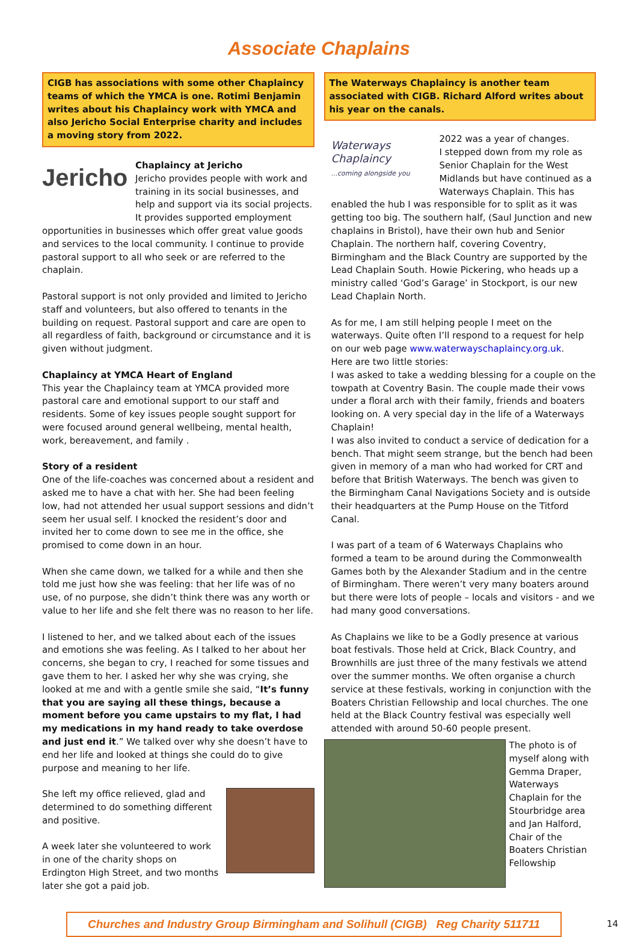Associate Chaplains
CIGB has associations with some other Chaplaincy teams of which the YMCA is one. Rotimi Benjamin writes about his Chaplaincy work with YMCA and also Jericho Social Enterprise charity and includes a moving story from 2022.
Jericho
Chaplaincy at Jericho
Jericho provides people with work and training in its social businesses, and help and support via its social projects. It provides supported employment opportunities in businesses which offer great value goods and services to the local community. I continue to provide pastoral support to all who seek or are referred to the chaplain.
Pastoral support is not only provided and limited to Jericho staff and volunteers, but also offered to tenants in the building on request. Pastoral support and care are open to all regardless of faith, background or circumstance and it is given without judgment.
Chaplaincy at YMCA Heart of England
This year the Chaplaincy team at YMCA provided more pastoral care and emotional support to our staff and residents. Some of key issues people sought support for were focused around general wellbeing, mental health, work, bereavement, and family .
Story of a resident
One of the life-coaches was concerned about a resident and asked me to have a chat with her. She had been feeling low, had not attended her usual support sessions and didn’t seem her usual self. I knocked the resident’s door and invited her to come down to see me in the office, she promised to come down in an hour.
When she came down, we talked for a while and then she told me just how she was feeling: that her life was of no use, of no purpose, she didn’t think there was any worth or value to her life and she felt there was no reason to her life.
I listened to her, and we talked about each of the issues and emotions she was feeling. As I talked to her about her concerns, she began to cry, I reached for some tissues and gave them to her. I asked her why she was crying, she looked at me and with a gentle smile she said, “It’s funny that you are saying all these things, because a moment before you came upstairs to my flat, I had my medications in my hand ready to take overdose and just end it.” We talked over why she doesn’t have to end her life and looked at things she could do to give purpose and meaning to her life.
She left my office relieved, glad and determined to do something different and positive.
A week later she volunteered to work in one of the charity shops on Erdington High Street, and two months later she got a paid job.
The Waterways Chaplaincy is another team associated with CIGB. Richard Alford writes about his year on the canals.
Waterways Chaplaincy
...coming alongside you
2022 was a year of changes.
I stepped down from my role as Senior Chaplain for the West Midlands but have continued as a Waterways Chaplain. This has enabled the hub I was responsible for to split as it was getting too big. The southern half, (Saul Junction and new chaplains in Bristol), have their own hub and Senior Chaplain. The northern half, covering Coventry, Birmingham and the Black Country are supported by the Lead Chaplain South. Howie Pickering, who heads up a ministry called ‘God’s Garage’ in Stockport, is our new Lead Chaplain North.
As for me, I am still helping people I meet on the waterways. Quite often I’ll respond to a request for help on our web page www.waterwayschaplaincy.org.uk.
Here are two little stories:
I was asked to take a wedding blessing for a couple on the towpath at Coventry Basin. The couple made their vows under a floral arch with their family, friends and boaters looking on. A very special day in the life of a Waterways Chaplain!
I was also invited to conduct a service of dedication for a bench. That might seem strange, but the bench had been given in memory of a man who had worked for CRT and before that British Waterways. The bench was given to the Birmingham Canal Navigations Society and is outside their headquarters at the Pump House on the Titford Canal.
I was part of a team of 6 Waterways Chaplains who formed a team to be around during the Commonwealth Games both by the Alexander Stadium and in the centre of Birmingham. There weren’t very many boaters around but there were lots of people – locals and visitors - and we had many good conversations.
As Chaplains we like to be a Godly presence at various boat festivals. Those held at Crick, Black Country, and Brownhills are just three of the many festivals we attend over the summer months. We often organise a church service at these festivals, working in conjunction with the Boaters Christian Fellowship and local churches. The one held at the Black Country festival was especially well attended with around 50-60 people present.
The photo is of myself along with Gemma Draper, Waterways Chaplain for the Stourbridge area and Jan Halford, Chair of the Boaters Christian Fellowship
Churches and Industry Group Birmingham and Solihull (CIGB) Reg Charity 511711
14